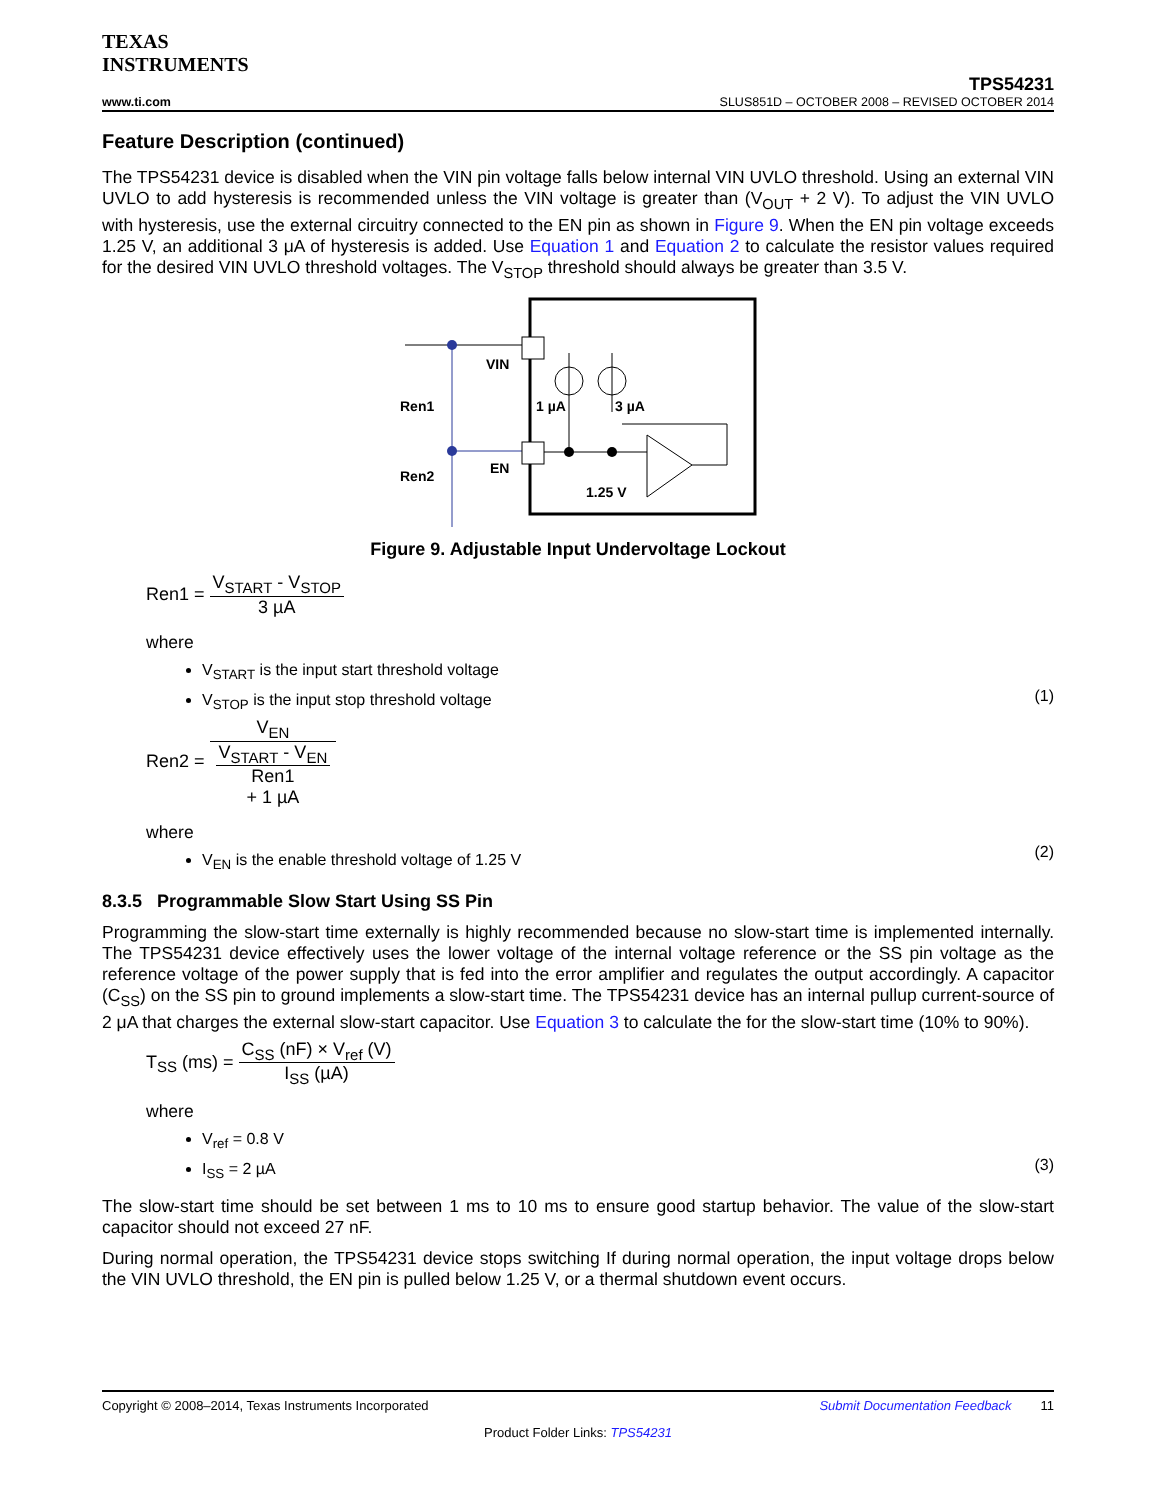TEXAS
INSTRUMENTS
TPS54231
www.ti.com SLUS851D – OCTOBER 2008 – REVISED OCTOBER 2014
Feature Description (continued)
The TPS54231 device is disabled when the VIN pin voltage falls below internal VIN UVLO threshold. Using an external VIN UVLO to add hysteresis is recommended unless the VIN voltage is greater than (V<sub>OUT</sub> + 2 V). To adjust the VIN UVLO with hysteresis, use the external circuitry connected to the EN pin as shown in Figure 9. When the EN pin voltage exceeds 1.25 V, an additional 3 μA of hysteresis is added. Use Equation 1 and Equation 2 to calculate the resistor values required for the desired VIN UVLO threshold voltages. The V<sub>STOP</sub> threshold should always be greater than 3.5 V.
VIN
EN
Ren1
Ren2
1 µA
3 µA
1.25 V
Figure 9. Adjustable Input Undervoltage Lockout
Ren1 = V<sub>START</sub> - V<sub>STOP</sub> 3 µA
where
V<sub>START</sub> is the input start threshold voltage
V<sub>STOP</sub> is the input stop threshold voltage
(1)
Ren2 = V<sub>EN</sub> V<sub>START</sub> - V<sub>EN</sub>
Ren1
+ 1 µA
where
V<sub>EN</sub> is the enable threshold voltage of 1.25 V
(2)
8.3.5 Programmable Slow Start Using SS Pin
Programming the slow-start time externally is highly recommended because no slow-start time is implemented internally. The TPS54231 device effectively uses the lower voltage of the internal voltage reference or the SS pin voltage as the reference voltage of the power supply that is fed into the error amplifier and regulates the output accordingly. A capacitor (C<sub>SS</sub>) on the SS pin to ground implements a slow-start time. The TPS54231 device has an internal pullup current-source of 2 μA that charges the external slow-start capacitor. Use Equation 3 to calculate the for the slow-start time (10% to 90%).
T<sub>SS</sub> (ms) = C<sub>SS</sub> (nF) × V<sub>ref</sub> (V) I<sub>SS</sub> (µA)
where
V<sub>ref</sub> = 0.8 V
I<sub>SS</sub> = 2 µA
(3)
The slow-start time should be set between 1 ms to 10 ms to ensure good startup behavior. The value of the slow-start capacitor should not exceed 27 nF.
During normal operation, the TPS54231 device stops switching If during normal operation, the input voltage drops below the VIN UVLO threshold, the EN pin is pulled below 1.25 V, or a thermal shutdown event occurs.
Copyright © 2008–2014, Texas Instruments Incorporated Submit Documentation Feedback 11
Product Folder Links: TPS54231